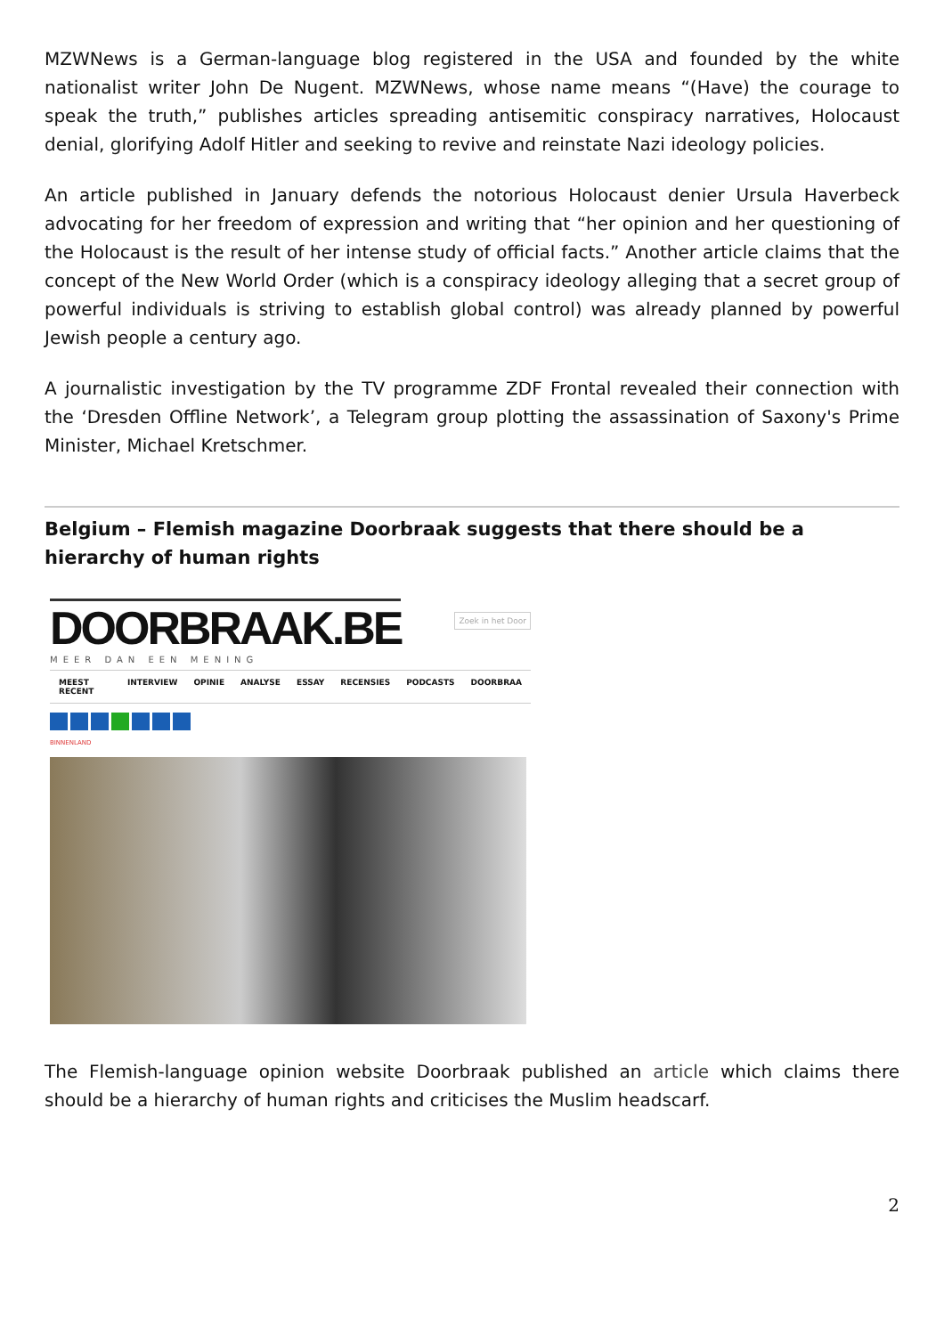MZWNews is a German-language blog registered in the USA and founded by the white nationalist writer John De Nugent. MZWNews, whose name means “(Have) the courage to speak the truth,” publishes articles spreading antisemitic conspiracy narratives, Holocaust denial, glorifying Adolf Hitler and seeking to revive and reinstate Nazi ideology policies.
An article published in January defends the notorious Holocaust denier Ursula Haverbeck advocating for her freedom of expression and writing that “her opinion and her questioning of the Holocaust is the result of her intense study of official facts.” Another article claims that the concept of the New World Order (which is a conspiracy ideology alleging that a secret group of powerful individuals is striving to establish global control) was already planned by powerful Jewish people a century ago.
A journalistic investigation by the TV programme ZDF Frontal revealed their connection with the ‘Dresden Offline Network’, a Telegram group plotting the assassination of Saxony's Prime Minister, Michael Kretschmer.
Belgium – Flemish magazine Doorbraak suggests that there should be a hierarchy of human rights
DOORBRAAK.BE
MEER DAN EEN MENING
Zoek in het Door
MEEST RECENT INTERVIEW OPINIE ANALYSE ESSAY RECENSIES PODCASTS DOORBRAA
BINNENLAND
The Flemish-language opinion website Doorbraak published an article which claims there should be a hierarchy of human rights and criticises the Muslim headscarf.
2